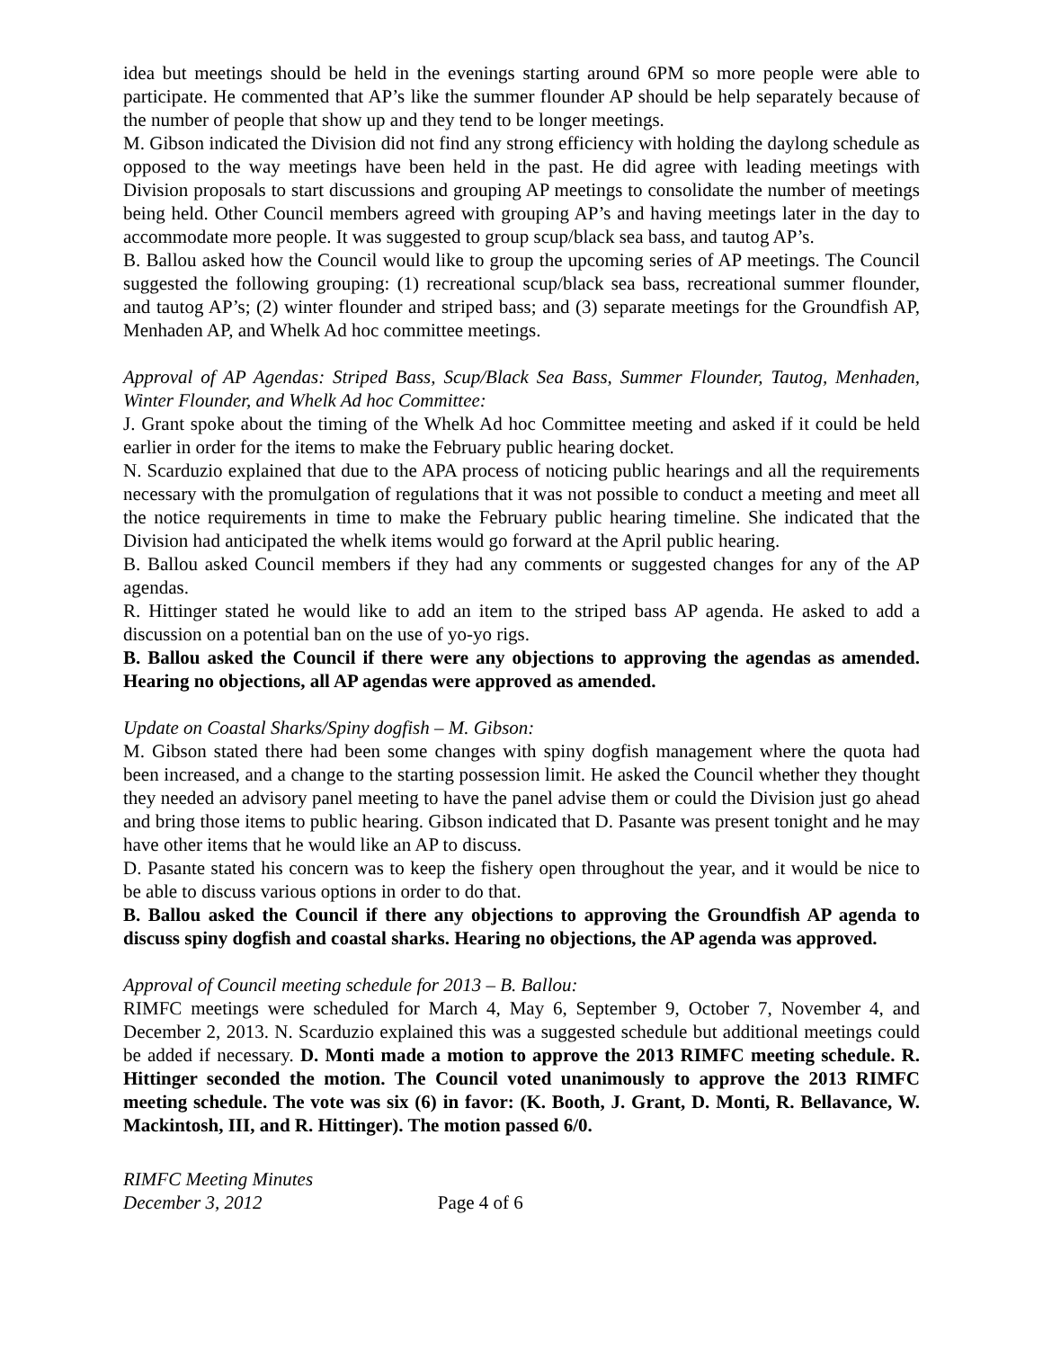idea but meetings should be held in the evenings starting around 6PM so more people were able to participate. He commented that AP’s like the summer flounder AP should be help separately because of the number of people that show up and they tend to be longer meetings.
M. Gibson indicated the Division did not find any strong efficiency with holding the daylong schedule as opposed to the way meetings have been held in the past. He did agree with leading meetings with Division proposals to start discussions and grouping AP meetings to consolidate the number of meetings being held. Other Council members agreed with grouping AP’s and having meetings later in the day to accommodate more people. It was suggested to group scup/black sea bass, and tautog AP’s.
B. Ballou asked how the Council would like to group the upcoming series of AP meetings. The Council suggested the following grouping: (1) recreational scup/black sea bass, recreational summer flounder, and tautog AP’s; (2) winter flounder and striped bass; and (3) separate meetings for the Groundfish AP, Menhaden AP, and Whelk Ad hoc committee meetings.
Approval of AP Agendas: Striped Bass, Scup/Black Sea Bass, Summer Flounder, Tautog, Menhaden, Winter Flounder, and Whelk Ad hoc Committee:
J. Grant spoke about the timing of the Whelk Ad hoc Committee meeting and asked if it could be held earlier in order for the items to make the February public hearing docket.
N. Scarduzio explained that due to the APA process of noticing public hearings and all the requirements necessary with the promulgation of regulations that it was not possible to conduct a meeting and meet all the notice requirements in time to make the February public hearing timeline. She indicated that the Division had anticipated the whelk items would go forward at the April public hearing.
B. Ballou asked Council members if they had any comments or suggested changes for any of the AP agendas.
R. Hittinger stated he would like to add an item to the striped bass AP agenda. He asked to add a discussion on a potential ban on the use of yo-yo rigs.
B. Ballou asked the Council if there were any objections to approving the agendas as amended. Hearing no objections, all AP agendas were approved as amended.
Update on Coastal Sharks/Spiny dogfish – M. Gibson:
M. Gibson stated there had been some changes with spiny dogfish management where the quota had been increased, and a change to the starting possession limit. He asked the Council whether they thought they needed an advisory panel meeting to have the panel advise them or could the Division just go ahead and bring those items to public hearing. Gibson indicated that D. Pasante was present tonight and he may have other items that he would like an AP to discuss.
D. Pasante stated his concern was to keep the fishery open throughout the year, and it would be nice to be able to discuss various options in order to do that.
B. Ballou asked the Council if there any objections to approving the Groundfish AP agenda to discuss spiny dogfish and coastal sharks. Hearing no objections, the AP agenda was approved.
Approval of Council meeting schedule for 2013 – B. Ballou:
RIMFC meetings were scheduled for March 4, May 6, September 9, October 7, November 4, and December 2, 2013. N. Scarduzio explained this was a suggested schedule but additional meetings could be added if necessary. D. Monti made a motion to approve the 2013 RIMFC meeting schedule. R. Hittinger seconded the motion. The Council voted unanimously to approve the 2013 RIMFC meeting schedule. The vote was six (6) in favor: (K. Booth, J. Grant, D. Monti, R. Bellavance, W. Mackintosh, III, and R. Hittinger). The motion passed 6/0.
RIMFC Meeting Minutes
December 3, 2012 Page 4 of 6